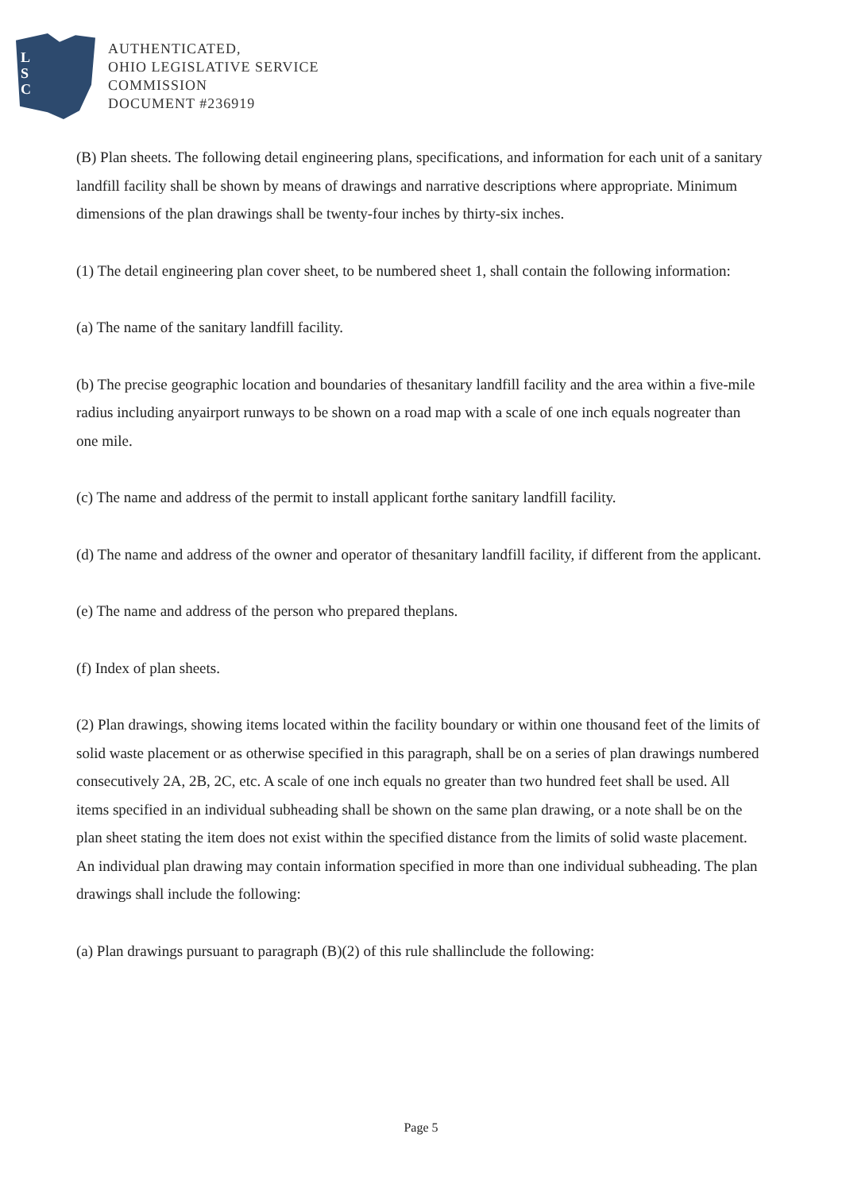L
S
C
AUTHENTICATED,
OHIO LEGISLATIVE SERVICE
COMMISSION
DOCUMENT #236919
(B) Plan sheets. The following detail engineering plans, specifications, and information for each unit of a sanitary landfill facility shall be shown by means of drawings and narrative descriptions where appropriate. Minimum dimensions of the plan drawings shall be twenty-four inches by thirty-six inches.
(1) The detail engineering plan cover sheet, to be numbered sheet 1, shall contain the following information:
(a) The name of the sanitary landfill facility.
(b) The precise geographic location and boundaries of thesanitary landfill facility and the area within a five-mile radius including anyairport runways to be shown on a road map with a scale of one inch equals nogreater than one mile.
(c) The name and address of the permit to install applicant forthe sanitary landfill facility.
(d) The name and address of the owner and operator of thesanitary landfill facility, if different from the applicant.
(e) The name and address of the person who prepared theplans.
(f) Index of plan sheets.
(2) Plan drawings, showing items located within the facility boundary or within one thousand feet of the limits of solid waste placement or as otherwise specified in this paragraph, shall be on a series of plan drawings numbered consecutively 2A, 2B, 2C, etc. A scale of one inch equals no greater than two hundred feet shall be used. All items specified in an individual subheading shall be shown on the same plan drawing, or a note shall be on the plan sheet stating the item does not exist within the specified distance from the limits of solid waste placement. An individual plan drawing may contain information specified in more than one individual subheading. The plan drawings shall include the following:
(a) Plan drawings pursuant to paragraph (B)(2) of this rule shallinclude the following:
Page 5